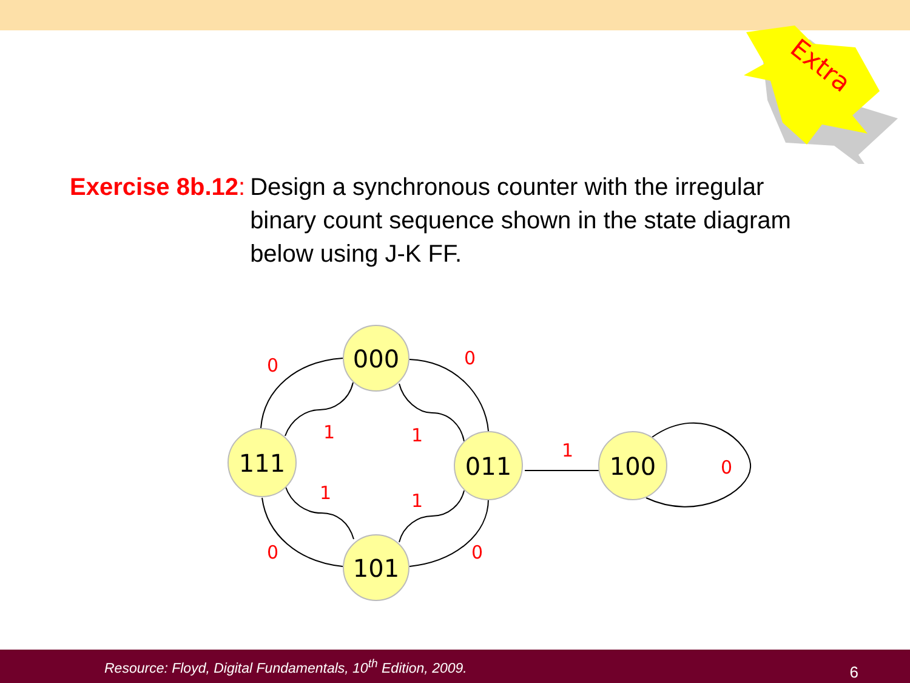Extra
Exercise 8b.12: Design a synchronous counter with the irregular binary count sequence shown in the state diagram below using J-K FF.
0
0
1
1
1
1
0
0
1
0
000
111
011
101
100
Resource: Floyd, Digital Fundamentals, 10<sup>th</sup> Edition, 2009. 6